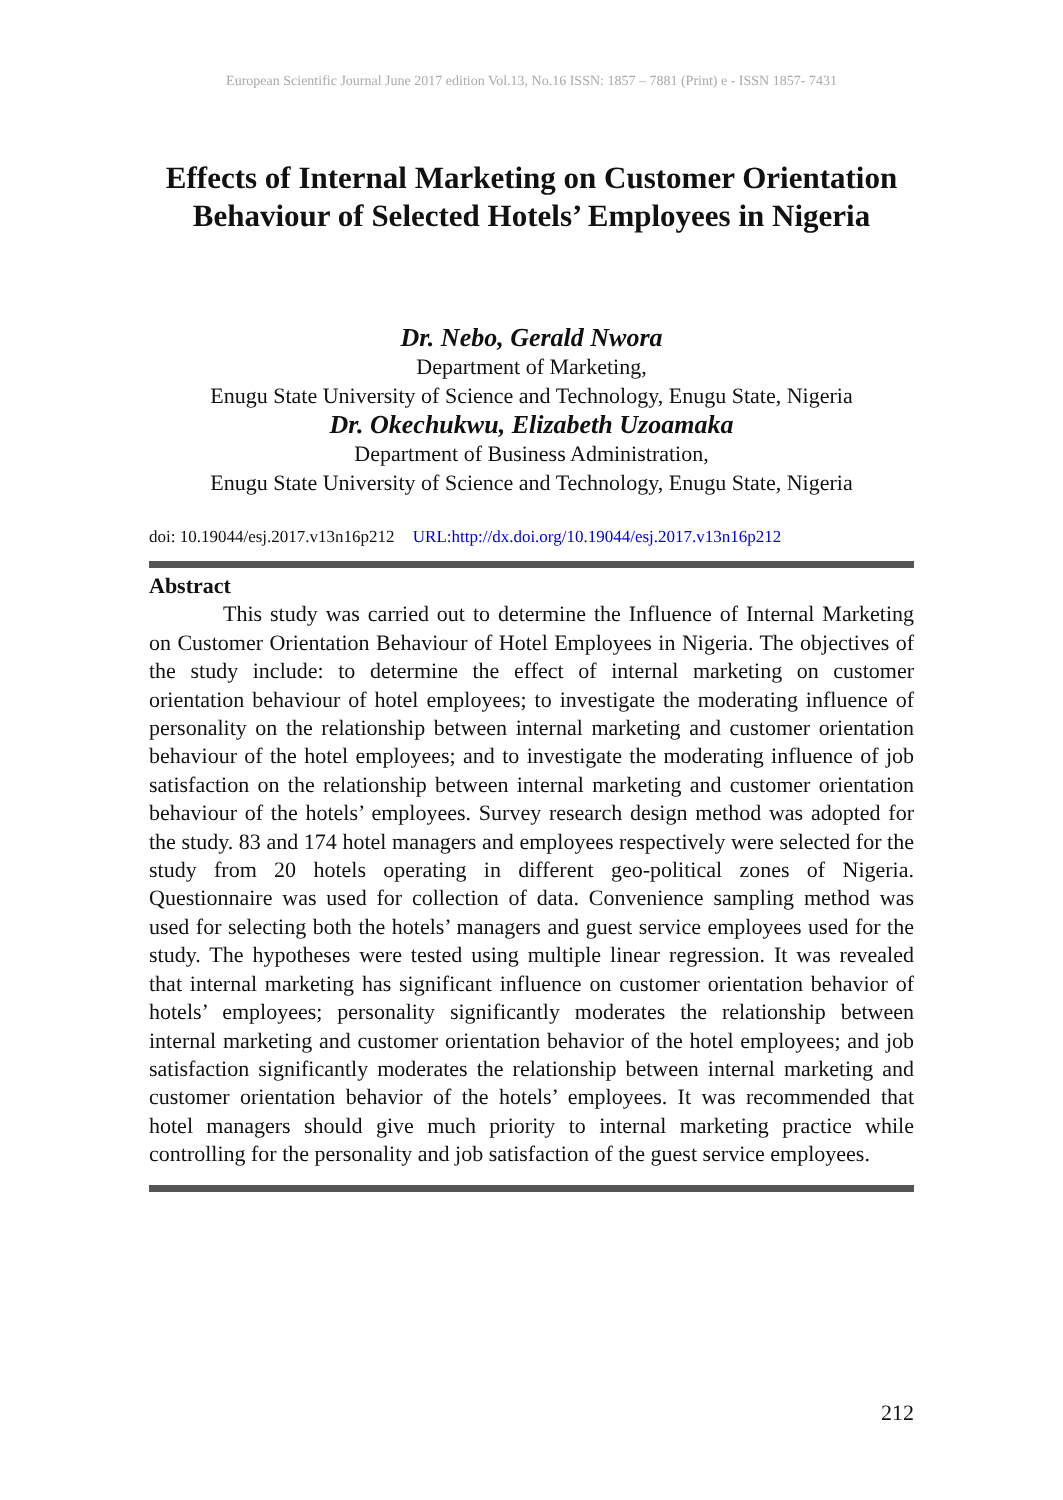European Scientific Journal June 2017 edition Vol.13, No.16 ISSN: 1857 – 7881 (Print) e - ISSN 1857- 7431
Effects of Internal Marketing on Customer Orientation Behaviour of Selected Hotels’ Employees in Nigeria
Dr. Nebo, Gerald Nwora
Department of Marketing,
Enugu State University of Science and Technology, Enugu State, Nigeria
Dr. Okechukwu, Elizabeth Uzoamaka
Department of Business Administration,
Enugu State University of Science and Technology, Enugu State, Nigeria
doi: 10.19044/esj.2017.v13n16p212 URL:http://dx.doi.org/10.19044/esj.2017.v13n16p212
Abstract
This study was carried out to determine the Influence of Internal Marketing on Customer Orientation Behaviour of Hotel Employees in Nigeria. The objectives of the study include: to determine the effect of internal marketing on customer orientation behaviour of hotel employees; to investigate the moderating influence of personality on the relationship between internal marketing and customer orientation behaviour of the hotel employees; and to investigate the moderating influence of job satisfaction on the relationship between internal marketing and customer orientation behaviour of the hotels’ employees. Survey research design method was adopted for the study. 83 and 174 hotel managers and employees respectively were selected for the study from 20 hotels operating in different geo-political zones of Nigeria. Questionnaire was used for collection of data. Convenience sampling method was used for selecting both the hotels’ managers and guest service employees used for the study. The hypotheses were tested using multiple linear regression. It was revealed that internal marketing has significant influence on customer orientation behavior of hotels’ employees; personality significantly moderates the relationship between internal marketing and customer orientation behavior of the hotel employees; and job satisfaction significantly moderates the relationship between internal marketing and customer orientation behavior of the hotels’ employees. It was recommended that hotel managers should give much priority to internal marketing practice while controlling for the personality and job satisfaction of the guest service employees.
212